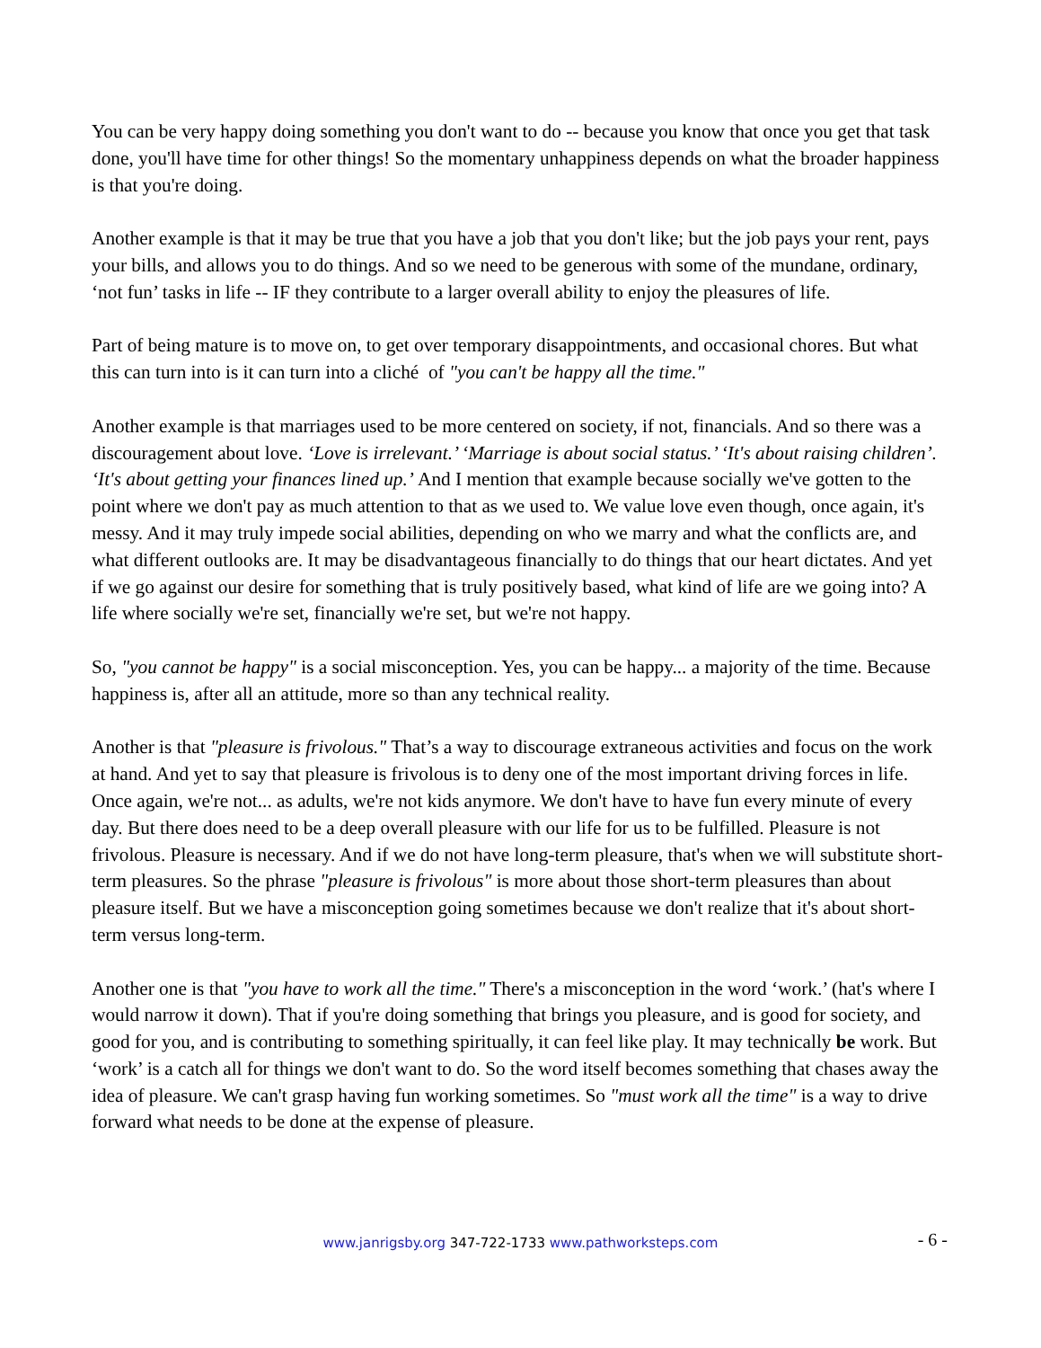You can be very happy doing something you don't want to do -- because you know that once you get that task done, you'll have time for other things! So the momentary unhappiness depends on what the broader happiness is that you're doing.
Another example is that it may be true that you have a job that you don't like; but the job pays your rent, pays your bills, and allows you to do things. And so we need to be generous with some of the mundane, ordinary, ‘not fun’ tasks in life -- IF they contribute to a larger overall ability to enjoy the pleasures of life.
Part of being mature is to move on, to get over temporary disappointments, and occasional chores. But what this can turn into is it can turn into a cliché of "you can't be happy all the time."
Another example is that marriages used to be more centered on society, if not, financials. And so there was a discouragement about love. ‘Love is irrelevant.’ ‘Marriage is about social status.’ ‘It's about raising children’. ‘It's about getting your finances lined up.’ And I mention that example because socially we've gotten to the point where we don't pay as much attention to that as we used to. We value love even though, once again, it's messy. And it may truly impede social abilities, depending on who we marry and what the conflicts are, and what different outlooks are. It may be disadvantageous financially to do things that our heart dictates. And yet if we go against our desire for something that is truly positively based, what kind of life are we going into? A life where socially we're set, financially we're set, but we're not happy.
So, "you cannot be happy" is a social misconception. Yes, you can be happy... a majority of the time. Because happiness is, after all an attitude, more so than any technical reality.
Another is that "pleasure is frivolous." That’s a way to discourage extraneous activities and focus on the work at hand. And yet to say that pleasure is frivolous is to deny one of the most important driving forces in life. Once again, we're not... as adults, we're not kids anymore. We don't have to have fun every minute of every day. But there does need to be a deep overall pleasure with our life for us to be fulfilled. Pleasure is not frivolous. Pleasure is necessary. And if we do not have long-term pleasure, that's when we will substitute short-term pleasures. So the phrase "pleasure is frivolous" is more about those short-term pleasures than about pleasure itself. But we have a misconception going sometimes because we don't realize that it's about short-term versus long-term.
Another one is that "you have to work all the time." There's a misconception in the word ‘work.’ (hat's where I would narrow it down). That if you're doing something that brings you pleasure, and is good for society, and good for you, and is contributing to something spiritually, it can feel like play. It may technically be work. But ‘work’ is a catch all for things we don't want to do. So the word itself becomes something that chases away the idea of pleasure. We can't grasp having fun working sometimes. So "must work all the time" is a way to drive forward what needs to be done at the expense of pleasure.
www.janrigsby.org 347-722-1733 www.pathworksteps.com
- 6 -